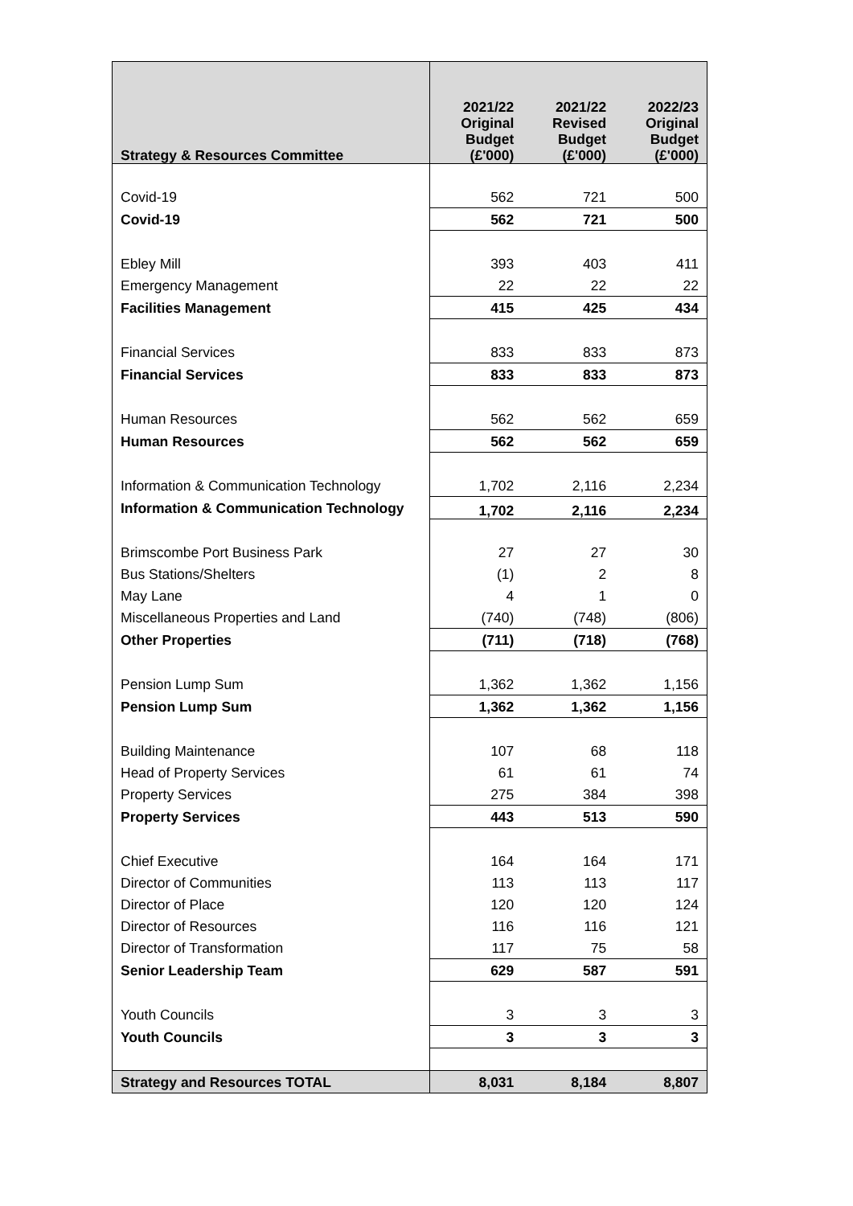| Strategy & Resources Committee | 2021/22 Original Budget (£'000) | 2021/22 Revised Budget (£'000) | 2022/23 Original Budget (£'000) |
| --- | --- | --- | --- |
| Covid-19 | 562 | 721 | 500 |
| Covid-19 | 562 | 721 | 500 |
| Ebley Mill | 393 | 403 | 411 |
| Emergency Management | 22 | 22 | 22 |
| Facilities Management | 415 | 425 | 434 |
| Financial Services | 833 | 833 | 873 |
| Financial Services | 833 | 833 | 873 |
| Human Resources | 562 | 562 | 659 |
| Human Resources | 562 | 562 | 659 |
| Information & Communication Technology | 1,702 | 2,116 | 2,234 |
| Information & Communication Technology | 1,702 | 2,116 | 2,234 |
| Brimscombe Port Business Park | 27 | 27 | 30 |
| Bus Stations/Shelters | (1) | 2 | 8 |
| May Lane | 4 | 1 | 0 |
| Miscellaneous Properties and Land | (740) | (748) | (806) |
| Other Properties | (711) | (718) | (768) |
| Pension Lump Sum | 1,362 | 1,362 | 1,156 |
| Pension Lump Sum | 1,362 | 1,362 | 1,156 |
| Building Maintenance | 107 | 68 | 118 |
| Head of Property Services | 61 | 61 | 74 |
| Property Services | 275 | 384 | 398 |
| Property Services | 443 | 513 | 590 |
| Chief Executive | 164 | 164 | 171 |
| Director of Communities | 113 | 113 | 117 |
| Director of Place | 120 | 120 | 124 |
| Director of Resources | 116 | 116 | 121 |
| Director of Transformation | 117 | 75 | 58 |
| Senior Leadership Team | 629 | 587 | 591 |
| Youth Councils | 3 | 3 | 3 |
| Youth Councils | 3 | 3 | 3 |
| Strategy and Resources TOTAL | 8,031 | 8,184 | 8,807 |